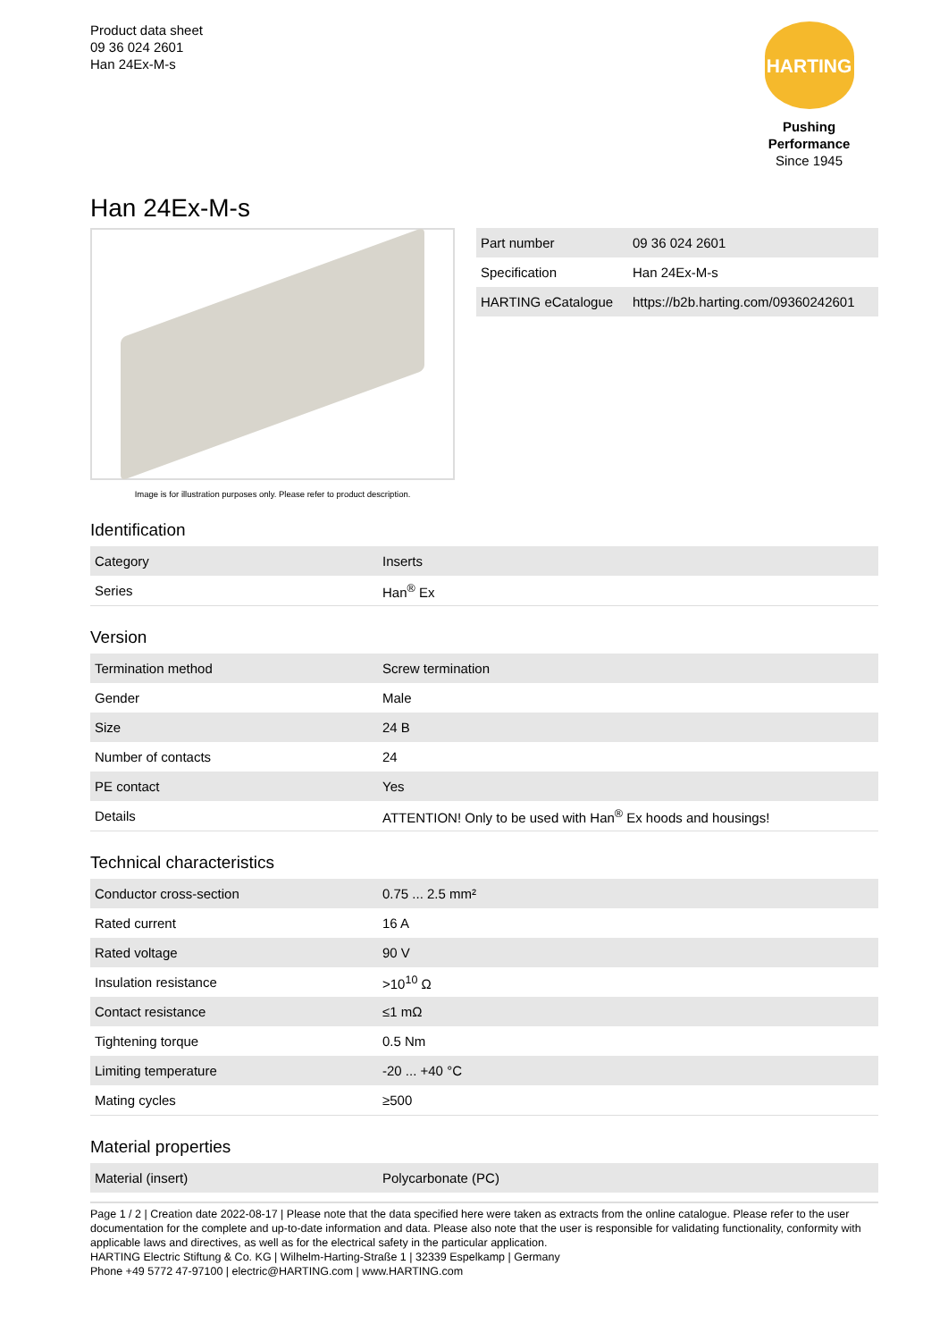Product data sheet
09 36 024 2601
Han 24Ex-M-s
HARTING
Pushing Performance
Since 1945
Han 24Ex-M-s
Image is for illustration purposes only. Please refer to product description.
| Part number | 09 36 024 2601 |
| Specification | Han 24Ex-M-s |
| HARTING eCatalogue | https://b2b.harting.com/09360242601 |
Identification
| Category | Inserts |
| Series | Han<sup>®</sup> Ex |
Version
| Termination method | Screw termination |
| Gender | Male |
| Size | 24 B |
| Number of contacts | 24 |
| PE contact | Yes |
| Details | ATTENTION! Only to be used with Han<sup>®</sup> Ex hoods and housings! |
Technical characteristics
| Conductor cross-section | 0.75 ... 2.5 mm² |
| Rated current | 16 A |
| Rated voltage | 90 V |
| Insulation resistance | >10<sup>10</sup> Ω |
| Contact resistance | ≤1 mΩ |
| Tightening torque | 0.5 Nm |
| Limiting temperature | -20 ... +40 °C |
| Mating cycles | ≥500 |
Material properties
| Material (insert) | Polycarbonate (PC) |
Page 1 / 2 | Creation date 2022-08-17 | Please note that the data specified here were taken as extracts from the online catalogue. Please refer to the user documentation for the complete and up-to-date information and data. Please also note that the user is responsible for validating functionality, conformity with applicable laws and directives, as well as for the electrical safety in the particular application.
HARTING Electric Stiftung & Co. KG | Wilhelm-Harting-Straße 1 | 32339 Espelkamp | Germany
Phone +49 5772 47-97100 | electric@HARTING.com | www.HARTING.com